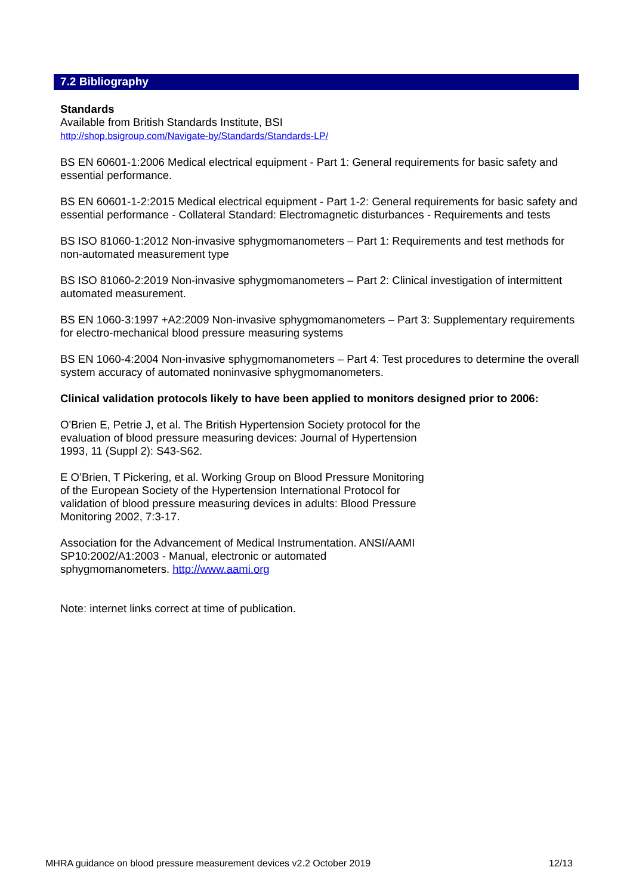7.2 Bibliography
Standards
Available from British Standards Institute, BSI
http://shop.bsigroup.com/Navigate-by/Standards/Standards-LP/
BS EN 60601-1:2006 Medical electrical equipment - Part 1: General requirements for basic safety and essential performance.
BS EN 60601-1-2:2015 Medical electrical equipment - Part 1-2: General requirements for basic safety and essential performance - Collateral Standard: Electromagnetic disturbances - Requirements and tests
BS ISO 81060-1:2012 Non-invasive sphygmomanometers – Part 1: Requirements and test methods for non-automated measurement type
BS ISO 81060-2:2019 Non-invasive sphygmomanometers – Part 2: Clinical investigation of intermittent automated measurement.
BS EN 1060-3:1997 +A2:2009 Non-invasive sphygmomanometers – Part 3: Supplementary requirements for electro-mechanical blood pressure measuring systems
BS EN 1060-4:2004 Non-invasive sphygmomanometers – Part 4: Test procedures to determine the overall system accuracy of automated noninvasive sphygmomanometers.
Clinical validation protocols likely to have been applied to monitors designed prior to 2006:
O'Brien E, Petrie J, et al. The British Hypertension Society protocol for the evaluation of blood pressure measuring devices: Journal of Hypertension 1993, 11 (Suppl 2): S43-S62.
E O’Brien, T Pickering, et al. Working Group on Blood Pressure Monitoring of the European Society of the Hypertension International Protocol for validation of blood pressure measuring devices in adults: Blood Pressure Monitoring 2002, 7:3-17.
Association for the Advancement of Medical Instrumentation. ANSI/AAMI SP10:2002/A1:2003 - Manual, electronic or automated sphygmomanometers. http://www.aami.org
Note: internet links correct at time of publication.
MHRA guidance on blood pressure measurement devices v2.2 October 2019 12/13